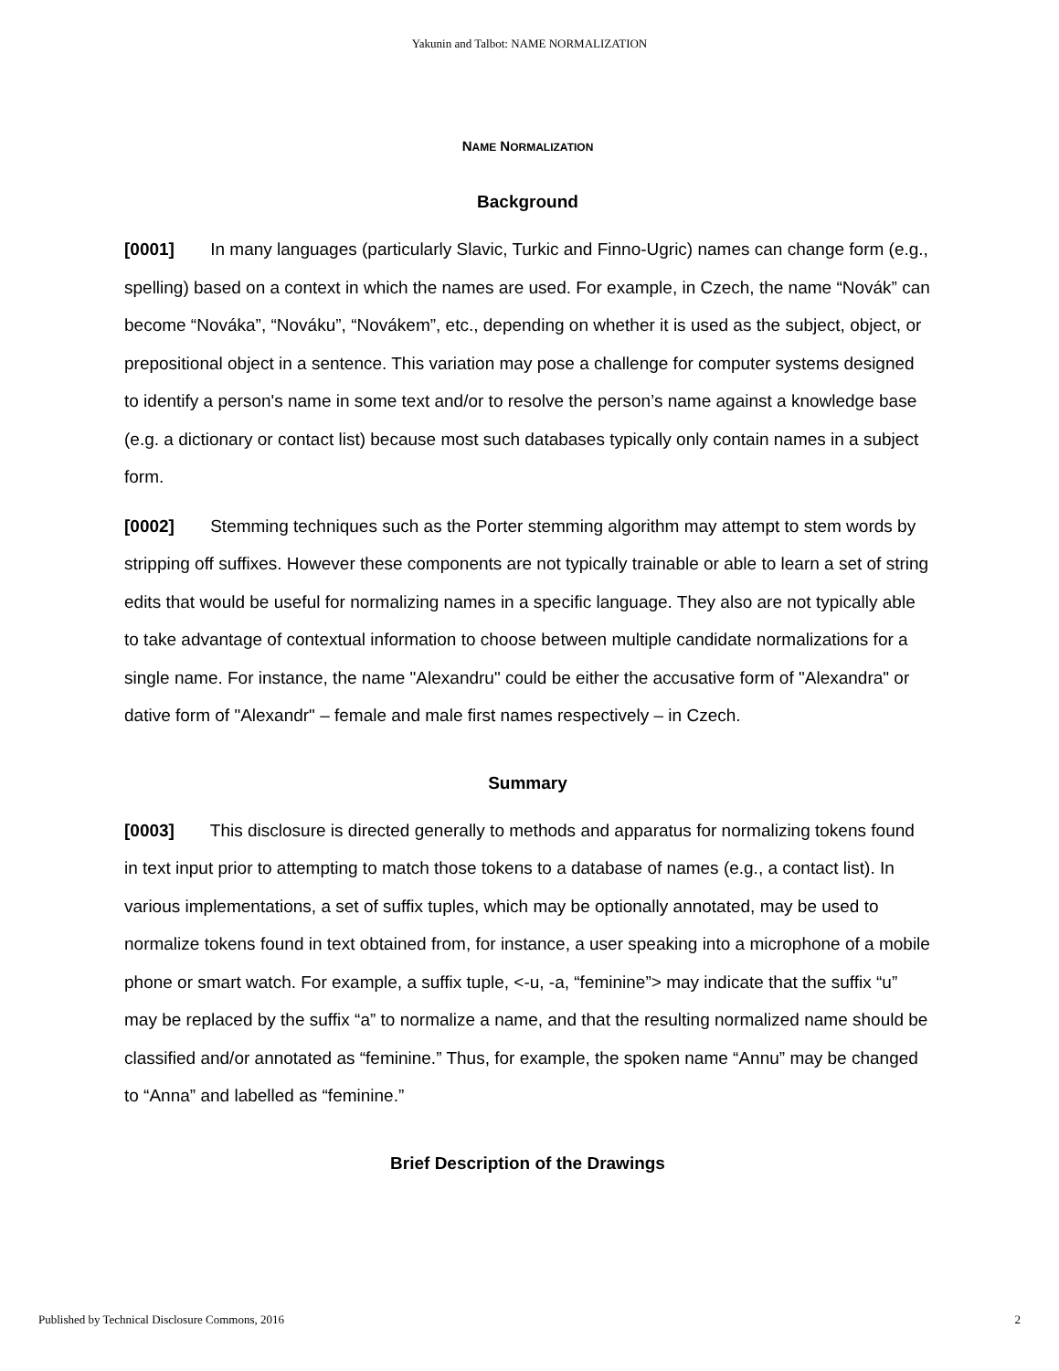Yakunin and Talbot: NAME NORMALIZATION
NAME NORMALIZATION
Background
[0001] In many languages (particularly Slavic, Turkic and Finno-Ugric) names can change form (e.g., spelling) based on a context in which the names are used. For example, in Czech, the name “Novák” can become “Nováka”, “Nováku”, “Novákem”, etc., depending on whether it is used as the subject, object, or prepositional object in a sentence. This variation may pose a challenge for computer systems designed to identify a person's name in some text and/or to resolve the person’s name against a knowledge base (e.g. a dictionary or contact list) because most such databases typically only contain names in a subject form.
[0002] Stemming techniques such as the Porter stemming algorithm may attempt to stem words by stripping off suffixes. However these components are not typically trainable or able to learn a set of string edits that would be useful for normalizing names in a specific language. They also are not typically able to take advantage of contextual information to choose between multiple candidate normalizations for a single name. For instance, the name "Alexandru" could be either the accusative form of "Alexandra" or dative form of "Alexandr" – female and male first names respectively – in Czech.
Summary
[0003] This disclosure is directed generally to methods and apparatus for normalizing tokens found in text input prior to attempting to match those tokens to a database of names (e.g., a contact list). In various implementations, a set of suffix tuples, which may be optionally annotated, may be used to normalize tokens found in text obtained from, for instance, a user speaking into a microphone of a mobile phone or smart watch. For example, a suffix tuple, <-u, -a, “feminine”> may indicate that the suffix “u” may be replaced by the suffix “a” to normalize a name, and that the resulting normalized name should be classified and/or annotated as “feminine.” Thus, for example, the spoken name “Annu” may be changed to “Anna” and labelled as “feminine.”
Brief Description of the Drawings
Published by Technical Disclosure Commons, 2016 2